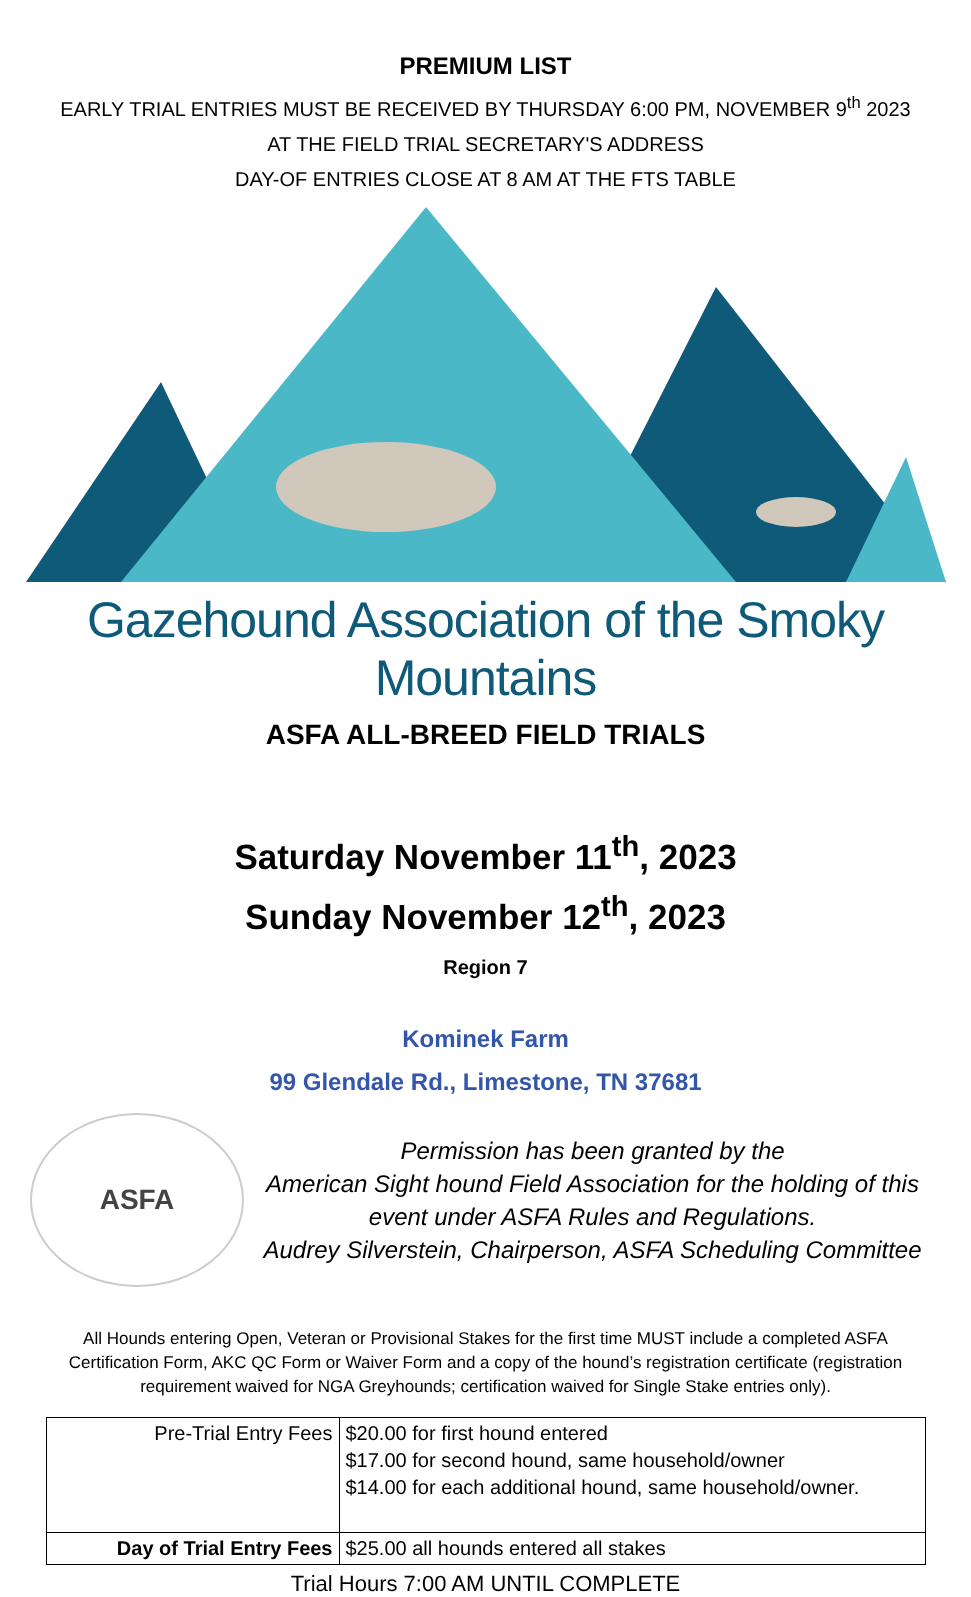PREMIUM LIST
EARLY TRIAL ENTRIES MUST BE RECEIVED BY THURSDAY 6:00 PM, NOVEMBER 9<sup>th</sup> 2023
AT THE FIELD TRIAL SECRETARY'S ADDRESS
DAY-OF ENTRIES CLOSE AT 8 AM AT THE FTS TABLE
Gazehound Association of the Smoky Mountains
ASFA ALL-BREED FIELD TRIALS
Saturday November 11<sup>th</sup>, 2023
Sunday November 12<sup>th</sup>, 2023
Region 7
Kominek Farm
99 Glendale Rd., Limestone, TN 37681
ASFA
Permission has been granted by the
American Sight hound Field Association for the holding of this event under ASFA Rules and Regulations.
Audrey Silverstein, Chairperson, ASFA Scheduling Committee
All Hounds entering Open, Veteran or Provisional Stakes for the first time MUST include a completed ASFA Certification Form, AKC QC Form or Waiver Form and a copy of the hound’s registration certificate (registration requirement waived for NGA Greyhounds; certification waived for Single Stake entries only).
| Pre-Trial Entry Fees | $20.00 for first hound entered $17.00 for second hound, same household/owner $14.00 for each additional hound, same household/owner. |
| Day of Trial Entry Fees | $25.00 all hounds entered all stakes |
Trial Hours 7:00 AM UNTIL COMPLETE